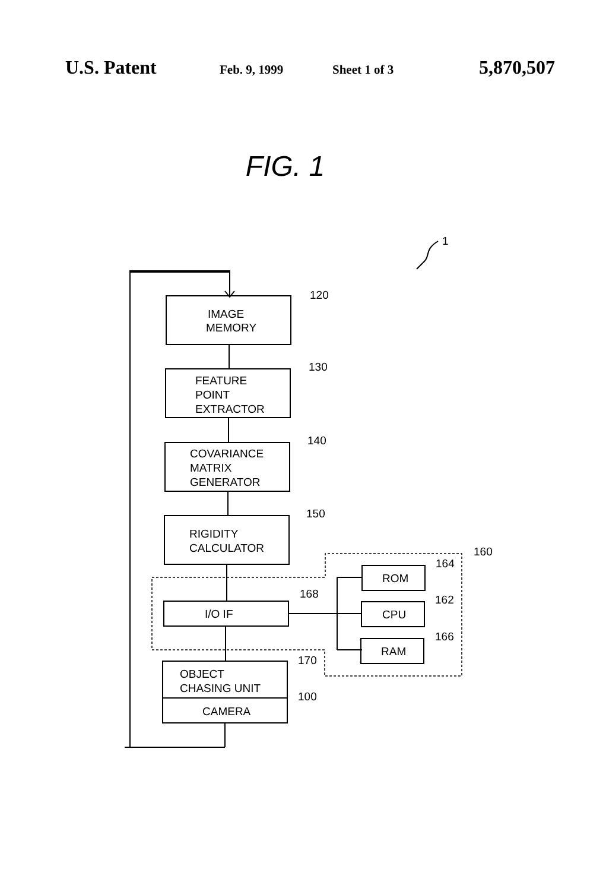U.S. Patent Feb. 9, 1999 Sheet 1 of 3 5,870,507
FIG. 1
120
130
140
150
168
160
164
162
166
170
100
1
IMAGE
MEMORY
FEATURE
POINT
EXTRACTOR
COVARIANCE
MATRIX
GENERATOR
RIGIDITY
CALCULATOR
I/O IF
OBJECT
CHASING UNIT
CAMERA
ROM
CPU
RAM